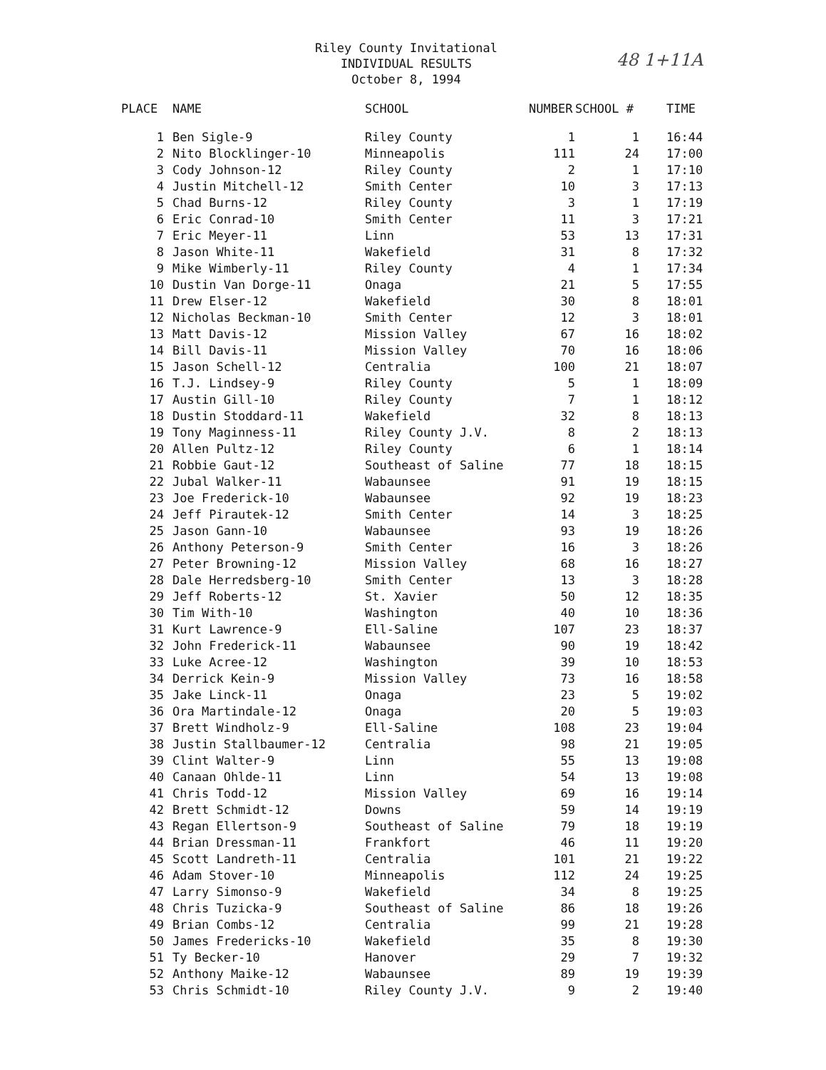Riley County Invitational
INDIVIDUAL RESULTS
October 8, 1994
48 1+11A
| PLACE | NAME | SCHOOL | NUMBER | SCHOOL # | TIME |
| --- | --- | --- | --- | --- | --- |
| 1 | Ben Sigle-9 | Riley County | 1 | 1 | 16:44 |
| 2 | Nito Blocklinger-10 | Minneapolis | 111 | 24 | 17:00 |
| 3 | Cody Johnson-12 | Riley County | 2 | 1 | 17:10 |
| 4 | Justin Mitchell-12 | Smith Center | 10 | 3 | 17:13 |
| 5 | Chad Burns-12 | Riley County | 3 | 1 | 17:19 |
| 6 | Eric Conrad-10 | Smith Center | 11 | 3 | 17:21 |
| 7 | Eric Meyer-11 | Linn | 53 | 13 | 17:31 |
| 8 | Jason White-11 | Wakefield | 31 | 8 | 17:32 |
| 9 | Mike Wimberly-11 | Riley County | 4 | 1 | 17:34 |
| 10 | Dustin Van Dorge-11 | Onaga | 21 | 5 | 17:55 |
| 11 | Drew Elser-12 | Wakefield | 30 | 8 | 18:01 |
| 12 | Nicholas Beckman-10 | Smith Center | 12 | 3 | 18:01 |
| 13 | Matt Davis-12 | Mission Valley | 67 | 16 | 18:02 |
| 14 | Bill Davis-11 | Mission Valley | 70 | 16 | 18:06 |
| 15 | Jason Schell-12 | Centralia | 100 | 21 | 18:07 |
| 16 | T.J. Lindsey-9 | Riley County | 5 | 1 | 18:09 |
| 17 | Austin Gill-10 | Riley County | 7 | 1 | 18:12 |
| 18 | Dustin Stoddard-11 | Wakefield | 32 | 8 | 18:13 |
| 19 | Tony Maginness-11 | Riley County J.V. | 8 | 2 | 18:13 |
| 20 | Allen Pultz-12 | Riley County | 6 | 1 | 18:14 |
| 21 | Robbie Gaut-12 | Southeast of Saline | 77 | 18 | 18:15 |
| 22 | Jubal Walker-11 | Wabaunsee | 91 | 19 | 18:15 |
| 23 | Joe Frederick-10 | Wabaunsee | 92 | 19 | 18:23 |
| 24 | Jeff Pirautek-12 | Smith Center | 14 | 3 | 18:25 |
| 25 | Jason Gann-10 | Wabaunsee | 93 | 19 | 18:26 |
| 26 | Anthony Peterson-9 | Smith Center | 16 | 3 | 18:26 |
| 27 | Peter Browning-12 | Mission Valley | 68 | 16 | 18:27 |
| 28 | Dale Herredsberg-10 | Smith Center | 13 | 3 | 18:28 |
| 29 | Jeff Roberts-12 | St. Xavier | 50 | 12 | 18:35 |
| 30 | Tim With-10 | Washington | 40 | 10 | 18:36 |
| 31 | Kurt Lawrence-9 | Ell-Saline | 107 | 23 | 18:37 |
| 32 | John Frederick-11 | Wabaunsee | 90 | 19 | 18:42 |
| 33 | Luke Acree-12 | Washington | 39 | 10 | 18:53 |
| 34 | Derrick Kein-9 | Mission Valley | 73 | 16 | 18:58 |
| 35 | Jake Linck-11 | Onaga | 23 | 5 | 19:02 |
| 36 | Ora Martindale-12 | Onaga | 20 | 5 | 19:03 |
| 37 | Brett Windholz-9 | Ell-Saline | 108 | 23 | 19:04 |
| 38 | Justin Stallbaumer-12 | Centralia | 98 | 21 | 19:05 |
| 39 | Clint Walter-9 | Linn | 55 | 13 | 19:08 |
| 40 | Canaan Ohlde-11 | Linn | 54 | 13 | 19:08 |
| 41 | Chris Todd-12 | Mission Valley | 69 | 16 | 19:14 |
| 42 | Brett Schmidt-12 | Downs | 59 | 14 | 19:19 |
| 43 | Regan Ellertson-9 | Southeast of Saline | 79 | 18 | 19:19 |
| 44 | Brian Dressman-11 | Frankfort | 46 | 11 | 19:20 |
| 45 | Scott Landreth-11 | Centralia | 101 | 21 | 19:22 |
| 46 | Adam Stover-10 | Minneapolis | 112 | 24 | 19:25 |
| 47 | Larry Simonso-9 | Wakefield | 34 | 8 | 19:25 |
| 48 | Chris Tuzicka-9 | Southeast of Saline | 86 | 18 | 19:26 |
| 49 | Brian Combs-12 | Centralia | 99 | 21 | 19:28 |
| 50 | James Fredericks-10 | Wakefield | 35 | 8 | 19:30 |
| 51 | Ty Becker-10 | Hanover | 29 | 7 | 19:32 |
| 52 | Anthony Maike-12 | Wabaunsee | 89 | 19 | 19:39 |
| 53 | Chris Schmidt-10 | Riley County J.V. | 9 | 2 | 19:40 |